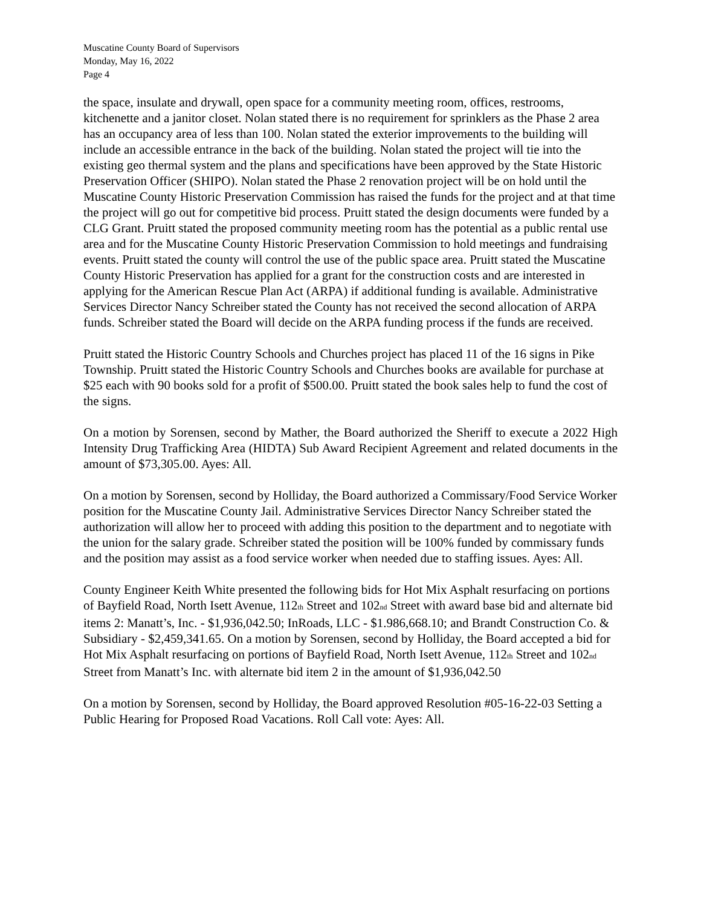Muscatine County Board of Supervisors
Monday, May 16, 2022
Page 4
the space, insulate and drywall, open space for a community meeting room, offices, restrooms, kitchenette and a janitor closet. Nolan stated there is no requirement for sprinklers as the Phase 2 area has an occupancy area of less than 100. Nolan stated the exterior improvements to the building will include an accessible entrance in the back of the building. Nolan stated the project will tie into the existing geo thermal system and the plans and specifications have been approved by the State Historic Preservation Officer (SHIPO). Nolan stated the Phase 2 renovation project will be on hold until the Muscatine County Historic Preservation Commission has raised the funds for the project and at that time the project will go out for competitive bid process. Pruitt stated the design documents were funded by a CLG Grant. Pruitt stated the proposed community meeting room has the potential as a public rental use area and for the Muscatine County Historic Preservation Commission to hold meetings and fundraising events. Pruitt stated the county will control the use of the public space area. Pruitt stated the Muscatine County Historic Preservation has applied for a grant for the construction costs and are interested in applying for the American Rescue Plan Act (ARPA) if additional funding is available. Administrative Services Director Nancy Schreiber stated the County has not received the second allocation of ARPA funds. Schreiber stated the Board will decide on the ARPA funding process if the funds are received.
Pruitt stated the Historic Country Schools and Churches project has placed 11 of the 16 signs in Pike Township. Pruitt stated the Historic Country Schools and Churches books are available for purchase at $25 each with 90 books sold for a profit of $500.00. Pruitt stated the book sales help to fund the cost of the signs.
On a motion by Sorensen, second by Mather, the Board authorized the Sheriff to execute a 2022 High Intensity Drug Trafficking Area (HIDTA) Sub Award Recipient Agreement and related documents in the amount of $73,305.00. Ayes: All.
On a motion by Sorensen, second by Holliday, the Board authorized a Commissary/Food Service Worker position for the Muscatine County Jail. Administrative Services Director Nancy Schreiber stated the authorization will allow her to proceed with adding this position to the department and to negotiate with the union for the salary grade. Schreiber stated the position will be 100% funded by commissary funds and the position may assist as a food service worker when needed due to staffing issues. Ayes: All.
County Engineer Keith White presented the following bids for Hot Mix Asphalt resurfacing on portions of Bayfield Road, North Isett Avenue, 112<sup>th</sup> Street and 102<sup>nd</sup> Street with award base bid and alternate bid items 2: Manatt’s, Inc. - $1,936,042.50; InRoads, LLC - $1.986,668.10; and Brandt Construction Co. & Subsidiary - $2,459,341.65. On a motion by Sorensen, second by Holliday, the Board accepted a bid for Hot Mix Asphalt resurfacing on portions of Bayfield Road, North Isett Avenue, 112<sup>th</sup> Street and 102<sup>nd</sup> Street from Manatt’s Inc. with alternate bid item 2 in the amount of $1,936,042.50
On a motion by Sorensen, second by Holliday, the Board approved Resolution #05-16-22-03 Setting a Public Hearing for Proposed Road Vacations. Roll Call vote: Ayes: All.